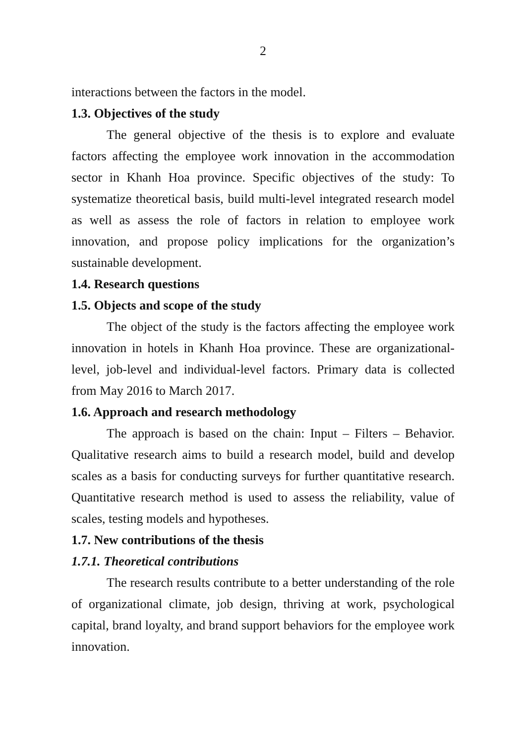2
interactions between the factors in the model.
1.3. Objectives of the study
The general objective of the thesis is to explore and evaluate factors affecting the employee work innovation in the accommodation sector in Khanh Hoa province. Specific objectives of the study: To systematize theoretical basis, build multi-level integrated research model as well as assess the role of factors in relation to employee work innovation, and propose policy implications for the organization’s sustainable development.
1.4. Research questions
1.5. Objects and scope of the study
The object of the study is the factors affecting the employee work innovation in hotels in Khanh Hoa province. These are organizational-level, job-level and individual-level factors. Primary data is collected from May 2016 to March 2017.
1.6. Approach and research methodology
The approach is based on the chain: Input – Filters – Behavior. Qualitative research aims to build a research model, build and develop scales as a basis for conducting surveys for further quantitative research. Quantitative research method is used to assess the reliability, value of scales, testing models and hypotheses.
1.7. New contributions of the thesis
1.7.1. Theoretical contributions
The research results contribute to a better understanding of the role of organizational climate, job design, thriving at work, psychological capital, brand loyalty, and brand support behaviors for the employee work innovation.